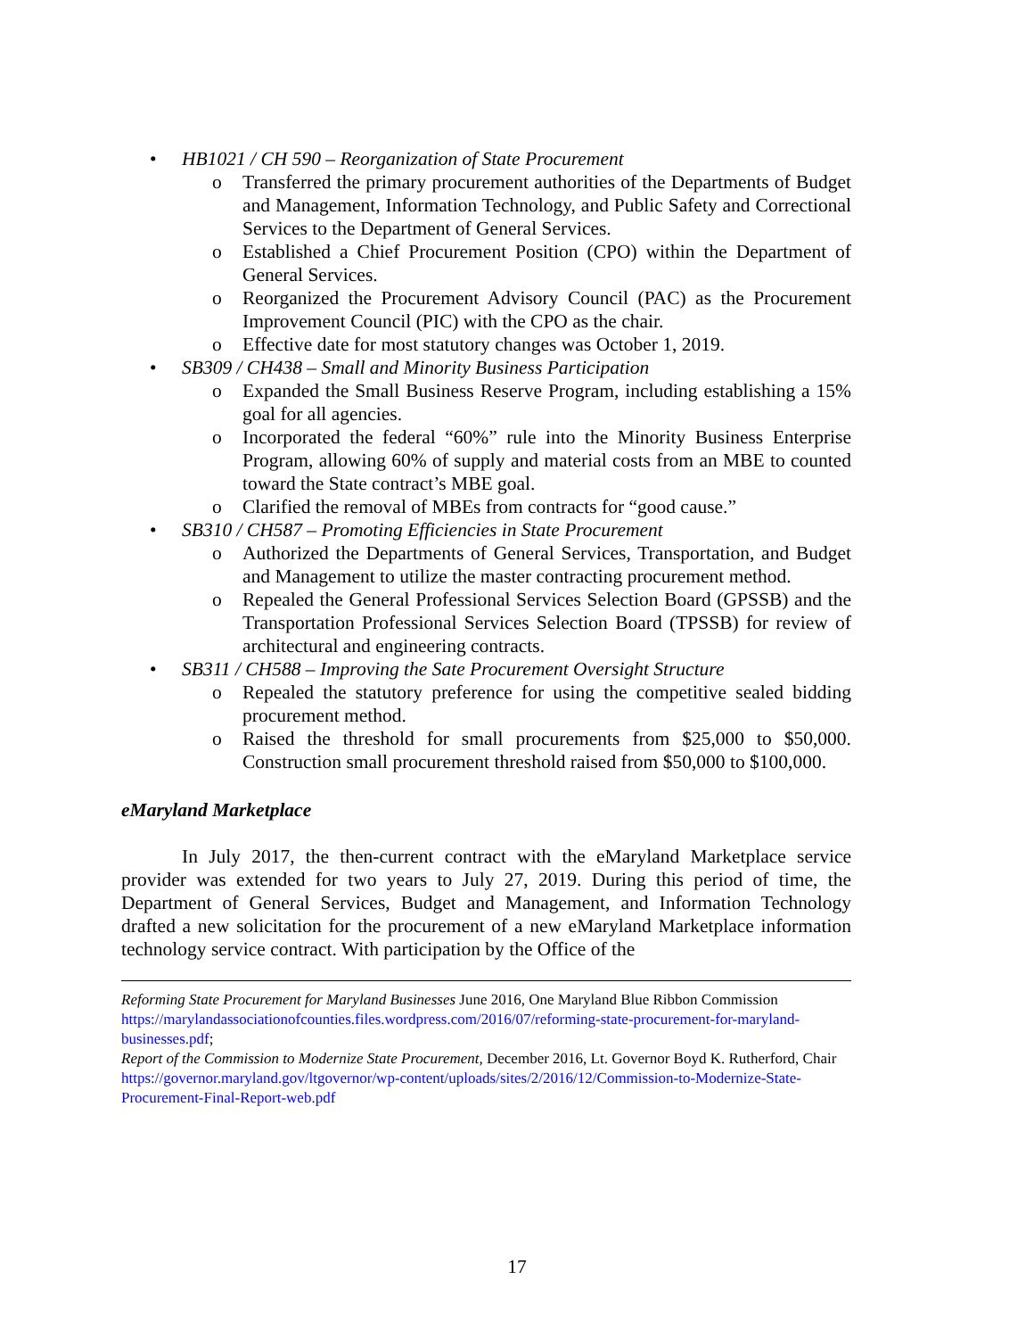• HB1021 / CH 590 – Reorganization of State Procurement
o Transferred the primary procurement authorities of the Departments of Budget and Management, Information Technology, and Public Safety and Correctional Services to the Department of General Services.
o Established a Chief Procurement Position (CPO) within the Department of General Services.
o Reorganized the Procurement Advisory Council (PAC) as the Procurement Improvement Council (PIC) with the CPO as the chair.
o Effective date for most statutory changes was October 1, 2019.
• SB309 / CH438 – Small and Minority Business Participation
o Expanded the Small Business Reserve Program, including establishing a 15% goal for all agencies.
o Incorporated the federal “60%” rule into the Minority Business Enterprise Program, allowing 60% of supply and material costs from an MBE to counted toward the State contract’s MBE goal.
o Clarified the removal of MBEs from contracts for “good cause.”
• SB310 / CH587 – Promoting Efficiencies in State Procurement
o Authorized the Departments of General Services, Transportation, and Budget and Management to utilize the master contracting procurement method.
o Repealed the General Professional Services Selection Board (GPSSB) and the Transportation Professional Services Selection Board (TPSSB) for review of architectural and engineering contracts.
• SB311 / CH588 – Improving the Sate Procurement Oversight Structure
o Repealed the statutory preference for using the competitive sealed bidding procurement method.
o Raised the threshold for small procurements from $25,000 to $50,000. Construction small procurement threshold raised from $50,000 to $100,000.
eMaryland Marketplace
In July 2017, the then-current contract with the eMaryland Marketplace service provider was extended for two years to July 27, 2019. During this period of time, the Department of General Services, Budget and Management, and Information Technology drafted a new solicitation for the procurement of a new eMaryland Marketplace information technology service contract. With participation by the Office of the
Reforming State Procurement for Maryland Businesses June 2016, One Maryland Blue Ribbon Commission https://marylandassociationofcounties.files.wordpress.com/2016/07/reforming-state-procurement-for-maryland-businesses.pdf;
Report of the Commission to Modernize State Procurement, December 2016, Lt. Governor Boyd K. Rutherford, Chair https://governor.maryland.gov/ltgovernor/wp-content/uploads/sites/2/2016/12/Commission-to-Modernize-State-Procurement-Final-Report-web.pdf
17